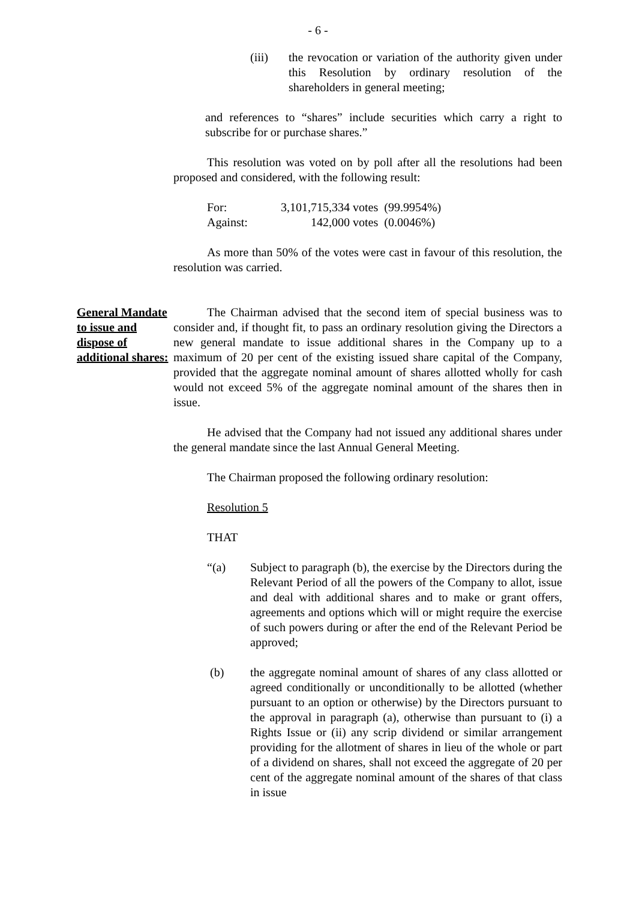- 6 -
(iii) the revocation or variation of the authority given under this Resolution by ordinary resolution of the shareholders in general meeting;
and references to “shares” include securities which carry a right to subscribe for or purchase shares.”
This resolution was voted on by poll after all the resolutions had been proposed and considered, with the following result:
| For: | 3,101,715,334 votes | (99.9954%) |
| Against: | 142,000 votes | (0.0046%) |
As more than 50% of the votes were cast in favour of this resolution, the resolution was carried.
General Mandate to issue and dispose of additional shares:
The Chairman advised that the second item of special business was to consider and, if thought fit, to pass an ordinary resolution giving the Directors a new general mandate to issue additional shares in the Company up to a maximum of 20 per cent of the existing issued share capital of the Company, provided that the aggregate nominal amount of shares allotted wholly for cash would not exceed 5% of the aggregate nominal amount of the shares then in issue.
He advised that the Company had not issued any additional shares under the general mandate since the last Annual General Meeting.
The Chairman proposed the following ordinary resolution:
Resolution 5
THAT
“(a) Subject to paragraph (b), the exercise by the Directors during the Relevant Period of all the powers of the Company to allot, issue and deal with additional shares and to make or grant offers, agreements and options which will or might require the exercise of such powers during or after the end of the Relevant Period be approved;
(b) the aggregate nominal amount of shares of any class allotted or agreed conditionally or unconditionally to be allotted (whether pursuant to an option or otherwise) by the Directors pursuant to the approval in paragraph (a), otherwise than pursuant to (i) a Rights Issue or (ii) any scrip dividend or similar arrangement providing for the allotment of shares in lieu of the whole or part of a dividend on shares, shall not exceed the aggregate of 20 per cent of the aggregate nominal amount of the shares of that class in issue